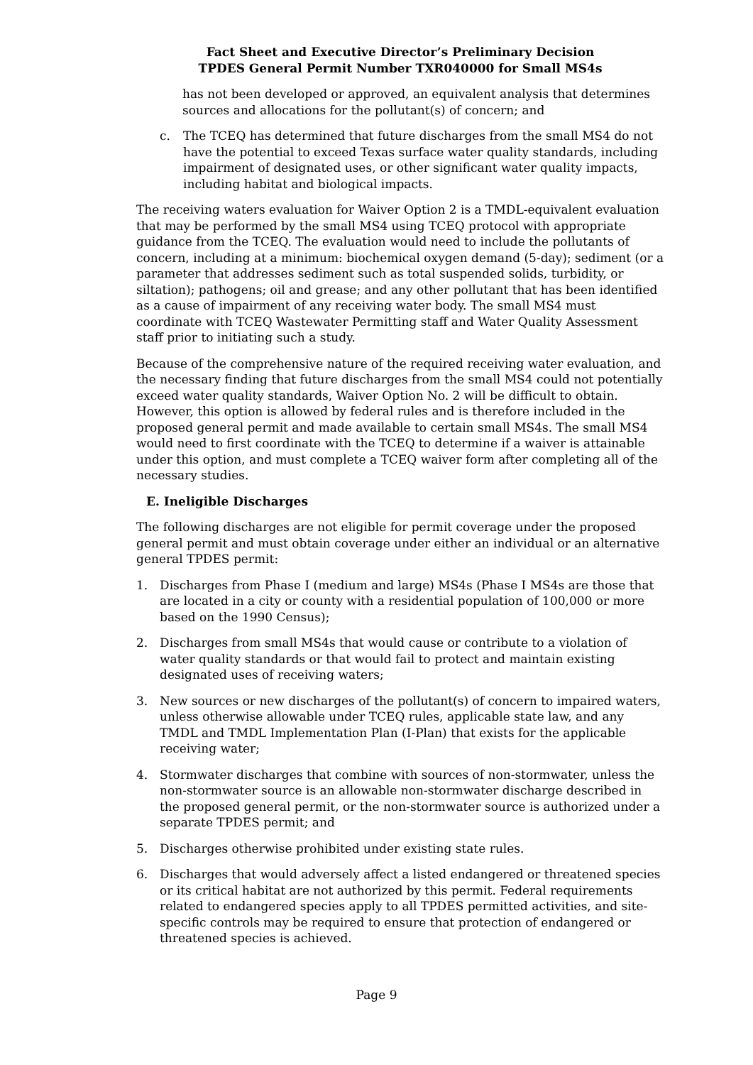Fact Sheet and Executive Director’s Preliminary Decision
TPDES General Permit Number TXR040000 for Small MS4s
has not been developed or approved, an equivalent analysis that determines sources and allocations for the pollutant(s) of concern; and
c. The TCEQ has determined that future discharges from the small MS4 do not have the potential to exceed Texas surface water quality standards, including impairment of designated uses, or other significant water quality impacts, including habitat and biological impacts.
The receiving waters evaluation for Waiver Option 2 is a TMDL-equivalent evaluation that may be performed by the small MS4 using TCEQ protocol with appropriate guidance from the TCEQ. The evaluation would need to include the pollutants of concern, including at a minimum: biochemical oxygen demand (5-day); sediment (or a parameter that addresses sediment such as total suspended solids, turbidity, or siltation); pathogens; oil and grease; and any other pollutant that has been identified as a cause of impairment of any receiving water body. The small MS4 must coordinate with TCEQ Wastewater Permitting staff and Water Quality Assessment staff prior to initiating such a study.
Because of the comprehensive nature of the required receiving water evaluation, and the necessary finding that future discharges from the small MS4 could not potentially exceed water quality standards, Waiver Option No. 2 will be difficult to obtain. However, this option is allowed by federal rules and is therefore included in the proposed general permit and made available to certain small MS4s. The small MS4 would need to first coordinate with the TCEQ to determine if a waiver is attainable under this option, and must complete a TCEQ waiver form after completing all of the necessary studies.
E. Ineligible Discharges
The following discharges are not eligible for permit coverage under the proposed general permit and must obtain coverage under either an individual or an alternative general TPDES permit:
1. Discharges from Phase I (medium and large) MS4s (Phase I MS4s are those that are located in a city or county with a residential population of 100,000 or more based on the 1990 Census);
2. Discharges from small MS4s that would cause or contribute to a violation of water quality standards or that would fail to protect and maintain existing designated uses of receiving waters;
3. New sources or new discharges of the pollutant(s) of concern to impaired waters, unless otherwise allowable under TCEQ rules, applicable state law, and any TMDL and TMDL Implementation Plan (I-Plan) that exists for the applicable receiving water;
4. Stormwater discharges that combine with sources of non-stormwater, unless the non-stormwater source is an allowable non-stormwater discharge described in the proposed general permit, or the non-stormwater source is authorized under a separate TPDES permit; and
5. Discharges otherwise prohibited under existing state rules.
6. Discharges that would adversely affect a listed endangered or threatened species or its critical habitat are not authorized by this permit. Federal requirements related to endangered species apply to all TPDES permitted activities, and site-specific controls may be required to ensure that protection of endangered or threatened species is achieved.
Page 9